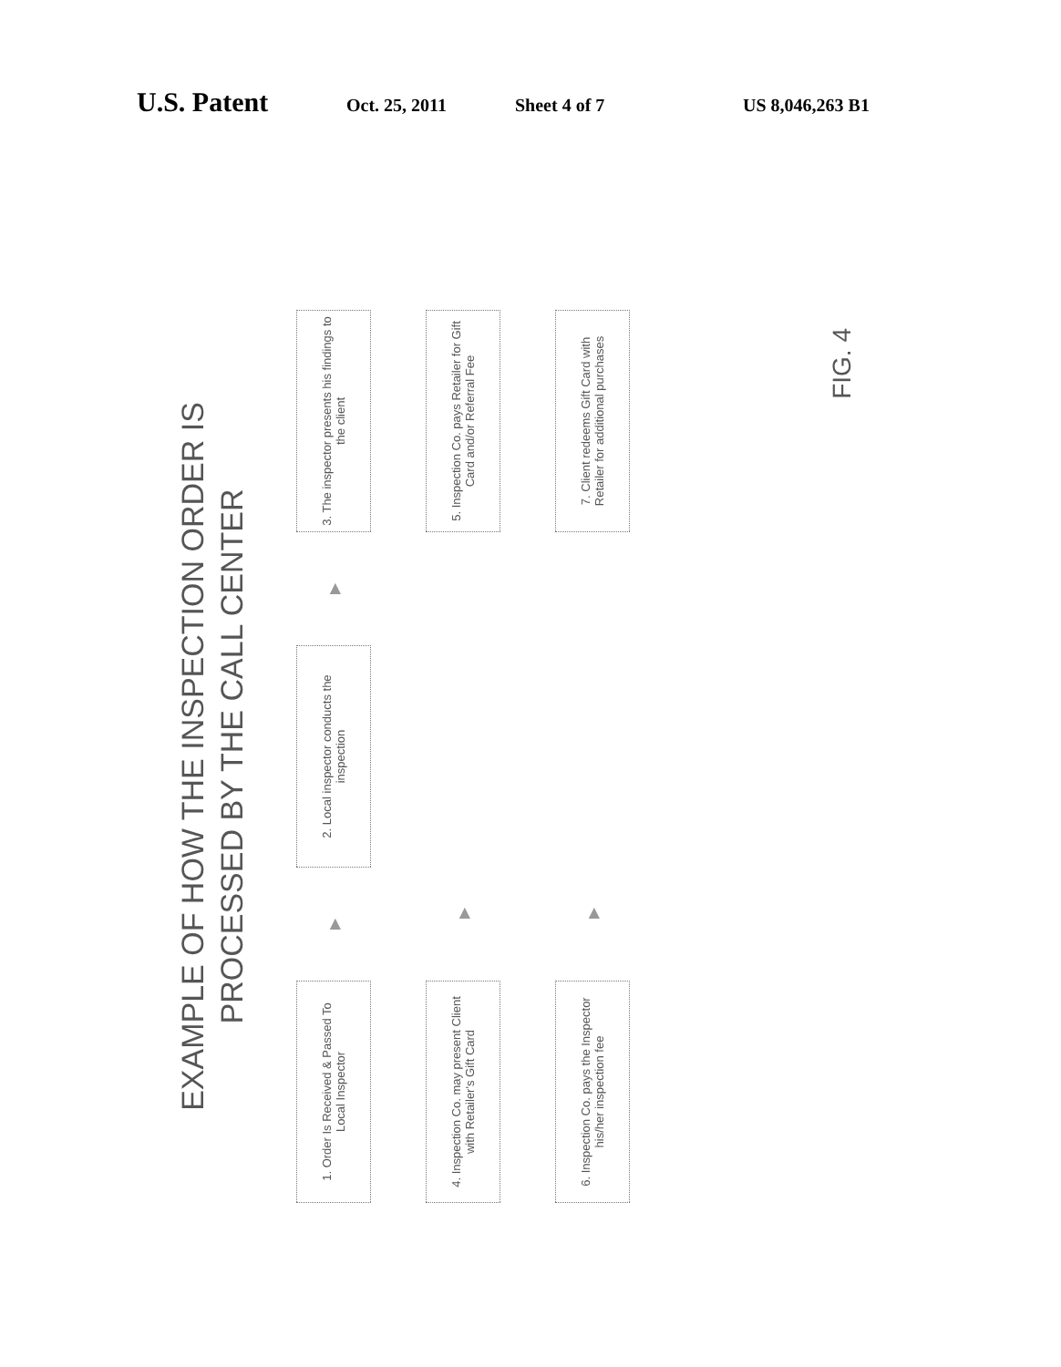U.S. Patent Oct. 25, 2011 Sheet 4 of 7 US 8,046,263 B1
EXAMPLE OF HOW THE INSPECTION ORDER IS
PROCESSED BY THE CALL CENTER
1. Order Is Received & Passed To Local Inspector
▶
2. Local inspector conducts the inspection
▶
3. The inspector presents his findings to the client
4. Inspection Co. may present Client with Retailer's Gift Card
▶
5. Inspection Co. pays Retailer for Gift Card and/or Referral Fee
6. Inspection Co. pays the Inspector his/her inspection fee
▶
7. Client redeems Gift Card with Retailer for additional purchases
FIG. 4